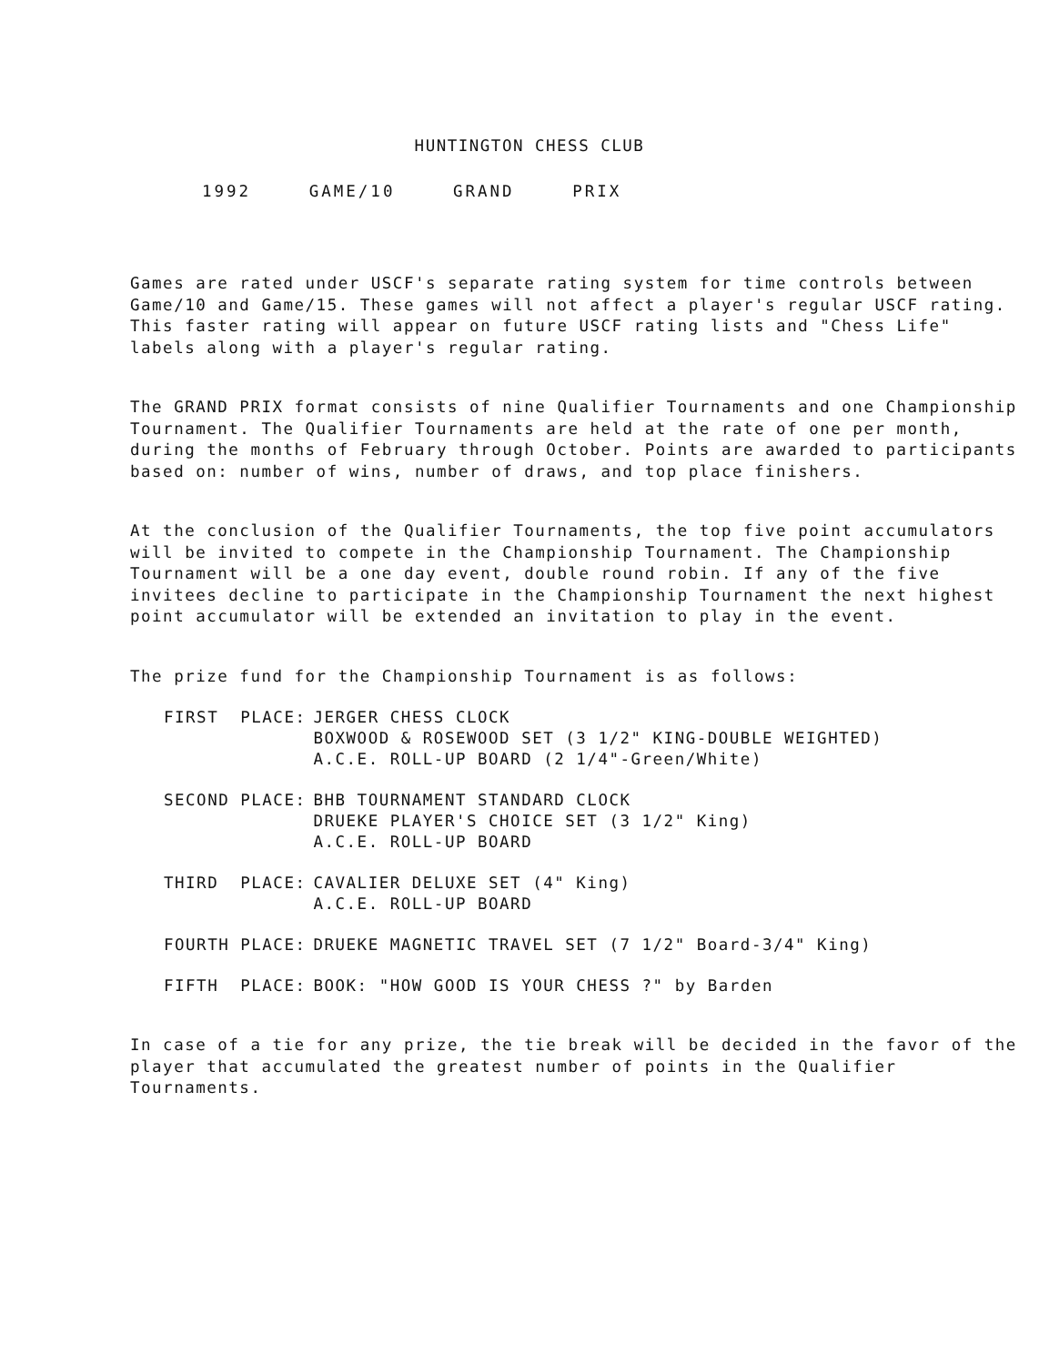HUNTINGTON CHESS CLUB
1992 GAME/10 GRAND PRIX
Games are rated under USCF's separate rating system for time controls between Game/10 and Game/15. These games will not affect a player's regular USCF rating. This faster rating will appear on future USCF rating lists and "Chess Life" labels along with a player's regular rating.
The GRAND PRIX format consists of nine Qualifier Tournaments and one Championship Tournament. The Qualifier Tournaments are held at the rate of one per month, during the months of February through October. Points are awarded to participants based on: number of wins, number of draws, and top place finishers.
At the conclusion of the Qualifier Tournaments, the top five point accumulators will be invited to compete in the Championship Tournament. The Championship Tournament will be a one day event, double round robin. If any of the five invitees decline to participate in the Championship Tournament the next highest point accumulator will be extended an invitation to play in the event.
The prize fund for the Championship Tournament is as follows:
| FIRST PLACE: | JERGER CHESS CLOCK BOXWOOD & ROSEWOOD SET (3 1/2" KING-DOUBLE WEIGHTED) A.C.E. ROLL-UP BOARD (2 1/4"-Green/White) |
| SECOND PLACE: | BHB TOURNAMENT STANDARD CLOCK DRUEKE PLAYER'S CHOICE SET (3 1/2" King) A.C.E. ROLL-UP BOARD |
| THIRD PLACE: | CAVALIER DELUXE SET (4" King) A.C.E. ROLL-UP BOARD |
| FOURTH PLACE: | DRUEKE MAGNETIC TRAVEL SET (7 1/2" Board-3/4" King) |
| FIFTH PLACE: | BOOK: "HOW GOOD IS YOUR CHESS ?" by Barden |
In case of a tie for any prize, the tie break will be decided in the favor of the player that accumulated the greatest number of points in the Qualifier Tournaments.